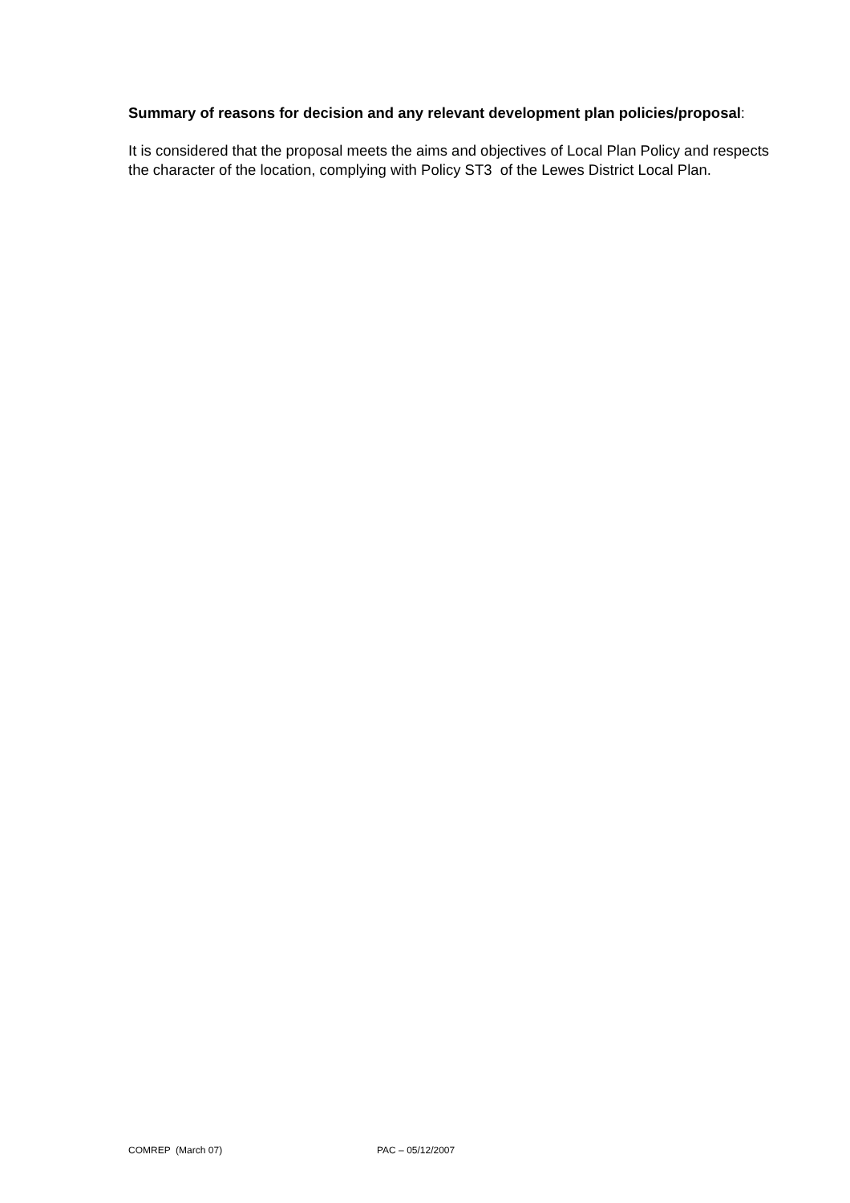Summary of reasons for decision and any relevant development plan policies/proposal:
It is considered that the proposal meets the aims and objectives of Local Plan Policy and respects the character of the location, complying with Policy ST3 of the Lewes District Local Plan.
COMREP (March 07) PAC – 05/12/2007